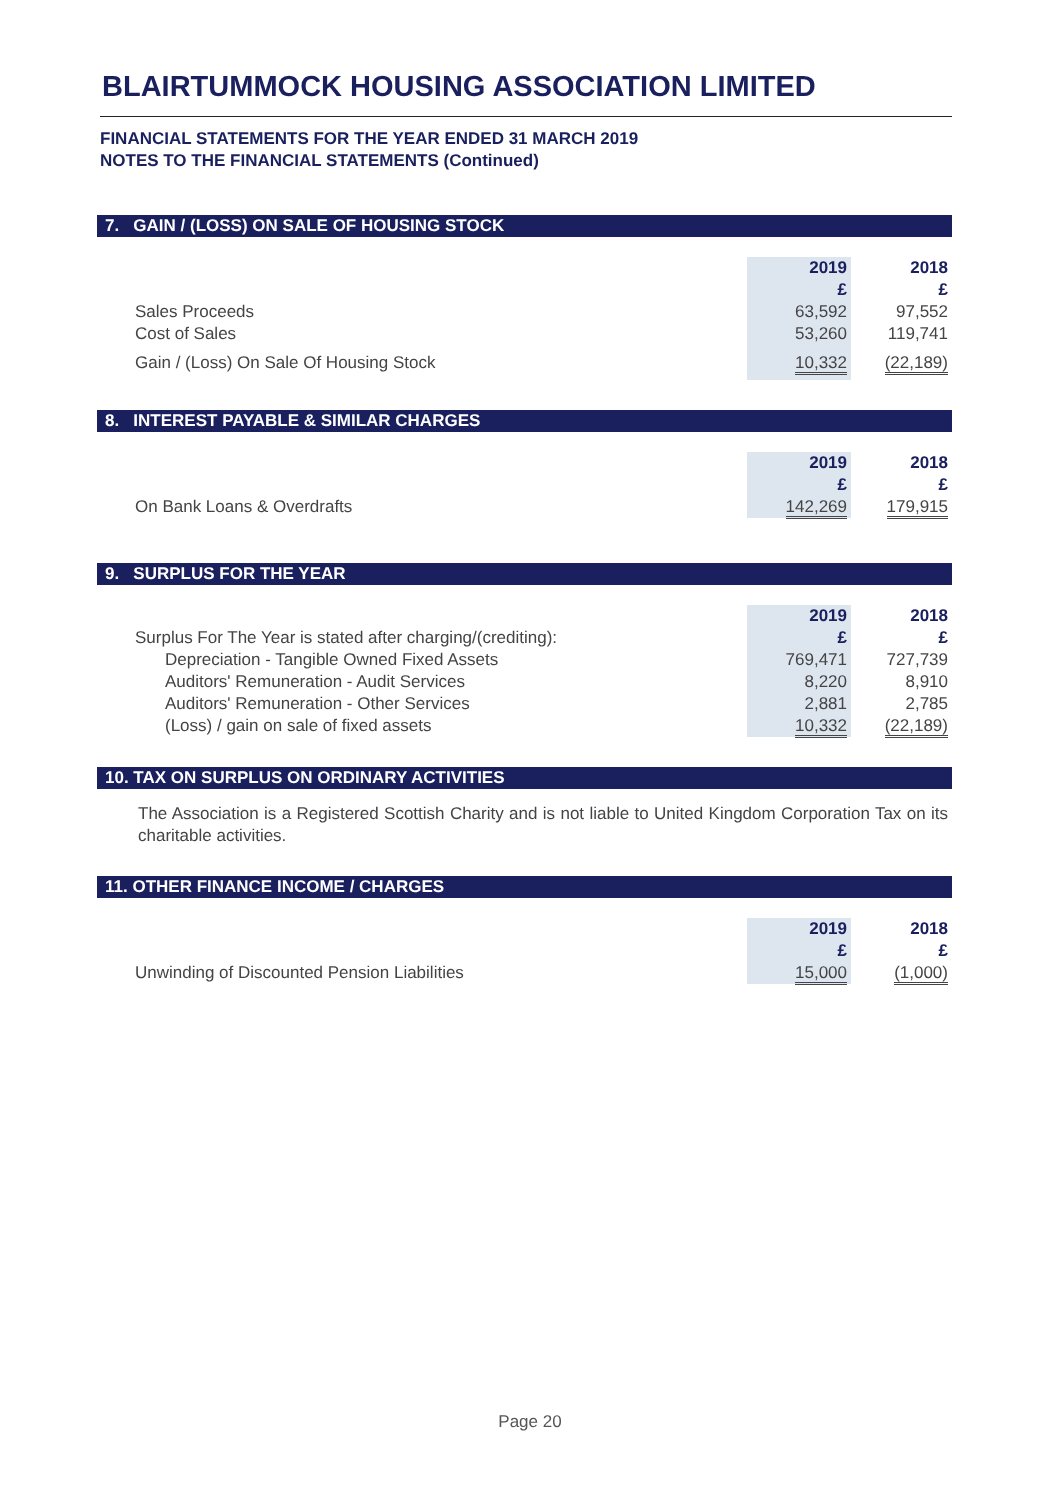BLAIRTUMMOCK HOUSING ASSOCIATION LIMITED
FINANCIAL STATEMENTS FOR THE YEAR ENDED 31 MARCH 2019
NOTES TO THE FINANCIAL STATEMENTS (Continued)
7. GAIN / (LOSS) ON SALE OF HOUSING STOCK
| | 2019 | 2018 |
| | £ | £ |
| Sales Proceeds | 63,592 | 97,552 |
| Cost of Sales | 53,260 | 119,741 |
| Gain / (Loss) On Sale Of Housing Stock | 10,332 | (22,189) |
8. INTEREST PAYABLE & SIMILAR CHARGES
| | 2019 | 2018 |
| | £ | £ |
| On Bank Loans & Overdrafts | 142,269 | 179,915 |
9. SURPLUS FOR THE YEAR
| | 2019 | 2018 |
| Surplus For The Year is stated after charging/(crediting): | £ | £ |
| Depreciation - Tangible Owned Fixed Assets | 769,471 | 727,739 |
| Auditors' Remuneration - Audit Services | 8,220 | 8,910 |
| Auditors' Remuneration - Other Services | 2,881 | 2,785 |
| (Loss) / gain on sale of fixed assets | 10,332 | (22,189) |
10. TAX ON SURPLUS ON ORDINARY ACTIVITIES
The Association is a Registered Scottish Charity and is not liable to United Kingdom Corporation Tax on its charitable activities.
11. OTHER FINANCE INCOME / CHARGES
| | 2019 | 2018 |
| | £ | £ |
| Unwinding of Discounted Pension Liabilities | 15,000 | (1,000) |
Page 20